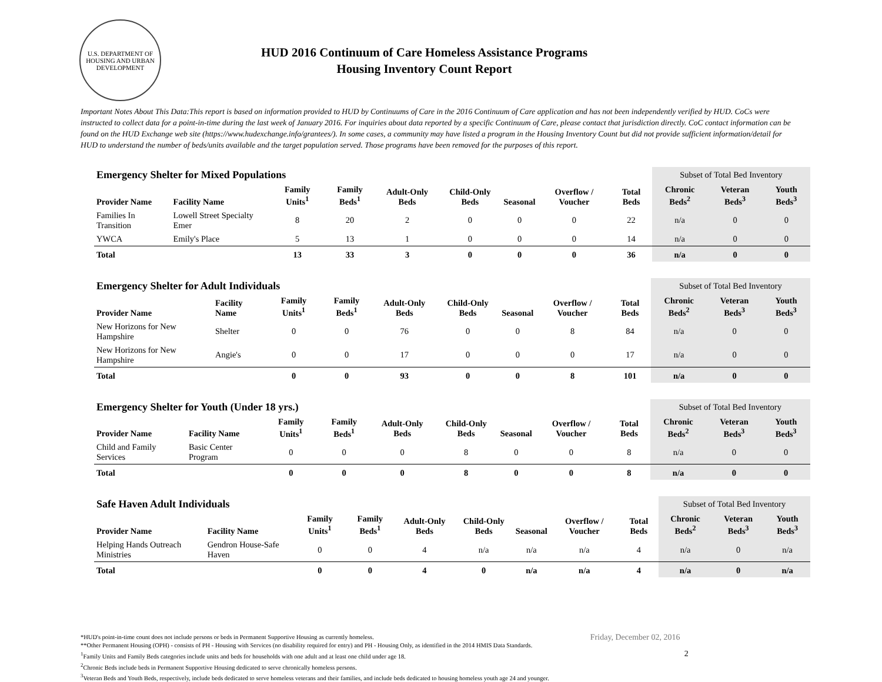U.S. DEPARTMENT OF HOUSING AND URBAN DEVELOPMENT
HUD 2016 Continuum of Care Homeless Assistance Programs
Housing Inventory Count Report
Important Notes About This Data:This report is based on information provided to HUD by Continuums of Care in the 2016 Continuum of Care application and has not been independently verified by HUD. CoCs were instructed to collect data for a point-in-time during the last week of January 2016. For inquiries about data reported by a specific Continuum of Care, please contact that jurisdiction directly. CoC contact information can be found on the HUD Exchange web site (https://www.hudexchange.info/grantees/). In some cases, a community may have listed a program in the Housing Inventory Count but did not provide sufficient information/detail for HUD to understand the number of beds/units available and the target population served. Those programs have been removed for the purposes of this report.
| Emergency Shelter for Mixed Populations | | | | | | | | | Subset of Total Bed Inventory | | |
| Provider Name | Facility Name | Family Units<sup>1</sup> | Family Beds<sup>1</sup> | Adult-Only Beds | Child-Only Beds | Seasonal | Overflow / Voucher | Total Beds | Chronic Beds<sup>2</sup> | Veteran Beds<sup>3</sup> | Youth Beds<sup>3</sup> |
| Families In Transition | Lowell Street Specialty Emer | 8 | 20 | 2 | 0 | 0 | 0 | 22 | n/a | 0 | 0 |
| YWCA | Emily's Place | 5 | 13 | 1 | 0 | 0 | 0 | 14 | n/a | 0 | 0 |
| Total | | 13 | 33 | 3 | 0 | 0 | 0 | 36 | n/a | 0 | 0 |
| Emergency Shelter for Adult Individuals | | | | | | | | | Subset of Total Bed Inventory | | |
| Provider Name | Facility Name | Family Units<sup>1</sup> | Family Beds<sup>1</sup> | Adult-Only Beds | Child-Only Beds | Seasonal | Overflow / Voucher | Total Beds | Chronic Beds<sup>2</sup> | Veteran Beds<sup>3</sup> | Youth Beds<sup>3</sup> |
| New Horizons for New Hampshire | Shelter | 0 | 0 | 76 | 0 | 0 | 8 | 84 | n/a | 0 | 0 |
| New Horizons for New Hampshire | Angie's | 0 | 0 | 17 | 0 | 0 | 0 | 17 | n/a | 0 | 0 |
| Total | | 0 | 0 | 93 | 0 | 0 | 8 | 101 | n/a | 0 | 0 |
| Emergency Shelter for Youth (Under 18 yrs.) | | | | | | | | | Subset of Total Bed Inventory | | |
| Provider Name | Facility Name | Family Units<sup>1</sup> | Family Beds<sup>1</sup> | Adult-Only Beds | Child-Only Beds | Seasonal | Overflow / Voucher | Total Beds | Chronic Beds<sup>2</sup> | Veteran Beds<sup>3</sup> | Youth Beds<sup>3</sup> |
| Child and Family Services | Basic Center Program | 0 | 0 | 0 | 8 | 0 | 0 | 8 | n/a | 0 | 0 |
| Total | | 0 | 0 | 0 | 8 | 0 | 0 | 8 | n/a | 0 | 0 |
| Safe Haven Adult Individuals | | | | | | | | | Subset of Total Bed Inventory | | |
| Provider Name | Facility Name | Family Units<sup>1</sup> | Family Beds<sup>1</sup> | Adult-Only Beds | Child-Only Beds | Seasonal | Overflow / Voucher | Total Beds | Chronic Beds<sup>2</sup> | Veteran Beds<sup>3</sup> | Youth Beds<sup>3</sup> |
| Helping Hands Outreach Ministries | Gendron House-Safe Haven | 0 | 0 | 4 | n/a | n/a | n/a | 4 | n/a | 0 | n/a |
| Total | | 0 | 0 | 4 | 0 | n/a | n/a | 4 | n/a | 0 | n/a |
*HUD's point-in-time count does not include persons or beds in Permanent Supportive Housing as currently homeless.
**Other Permanent Housing (OPH) - consists of PH - Housing with Services (no disability required for entry) and PH - Housing Only, as identified in the 2014 HMIS Data Standards.
<sup>1</sup> Family Units and Family Beds categories include units and beds for households with one adult and at least one child under age 18.
<sup>2</sup> Chronic Beds include beds in Permanent Supportive Housing dedicated to serve chronically homeless persons.
<sup>3</sup> Veteran Beds and Youth Beds, respectively, include beds dedicated to serve homeless veterans and their families, and include beds dedicated to housing homeless youth age 24 and younger.
Friday, December 02, 2016
2